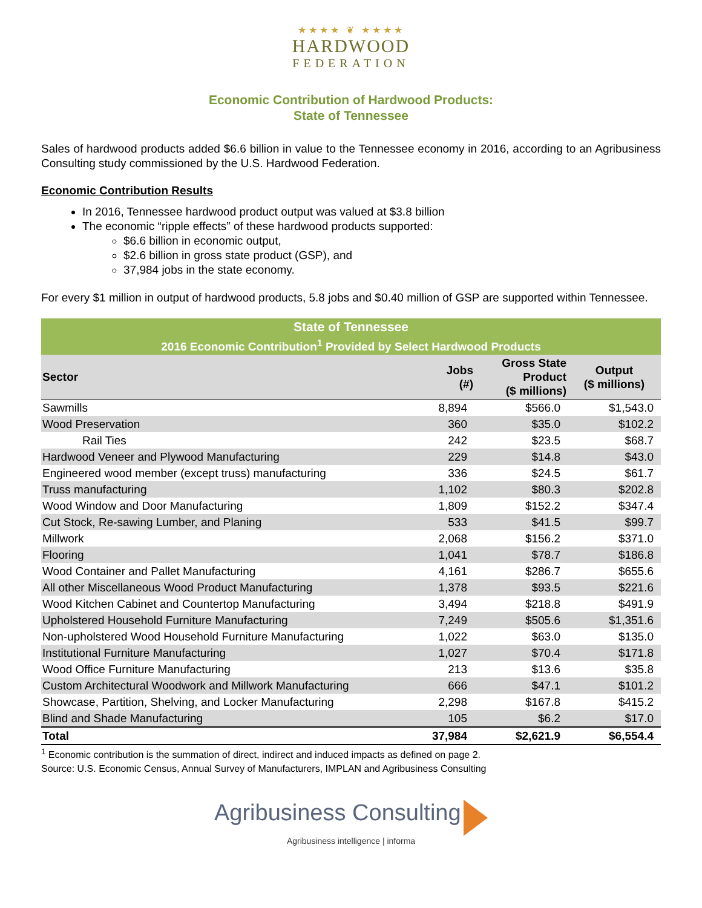★★★★ ❦ ★★★★
HARDWOOD
FEDERATION
Economic Contribution of Hardwood Products:
State of Tennessee
Sales of hardwood products added $6.6 billion in value to the Tennessee economy in 2016, according to an Agribusiness Consulting study commissioned by the U.S. Hardwood Federation.
Economic Contribution Results
In 2016, Tennessee hardwood product output was valued at $3.8 billion
The economic “ripple effects” of these hardwood products supported:
$6.6 billion in economic output,
$2.6 billion in gross state product (GSP), and
37,984 jobs in the state economy.
For every $1 million in output of hardwood products, 5.8 jobs and $0.40 million of GSP are supported within Tennessee.
| State of Tennessee | | | |
| --- | --- | --- | --- |
| 2016 Economic Contribution<sup>1</sup> Provided by Select Hardwood Products | | | |
| Sector | Jobs (#) | Gross State Product ($ millions) | Output ($ millions) |
| Sawmills | 8,894 | $566.0 | $1,543.0 |
| Wood Preservation | 360 | $35.0 | $102.2 |
| Rail Ties | 242 | $23.5 | $68.7 |
| Hardwood Veneer and Plywood Manufacturing | 229 | $14.8 | $43.0 |
| Engineered wood member (except truss) manufacturing | 336 | $24.5 | $61.7 |
| Truss manufacturing | 1,102 | $80.3 | $202.8 |
| Wood Window and Door Manufacturing | 1,809 | $152.2 | $347.4 |
| Cut Stock, Re-sawing Lumber, and Planing | 533 | $41.5 | $99.7 |
| Millwork | 2,068 | $156.2 | $371.0 |
| Flooring | 1,041 | $78.7 | $186.8 |
| Wood Container and Pallet Manufacturing | 4,161 | $286.7 | $655.6 |
| All other Miscellaneous Wood Product Manufacturing | 1,378 | $93.5 | $221.6 |
| Wood Kitchen Cabinet and Countertop Manufacturing | 3,494 | $218.8 | $491.9 |
| Upholstered Household Furniture Manufacturing | 7,249 | $505.6 | $1,351.6 |
| Non-upholstered Wood Household Furniture Manufacturing | 1,022 | $63.0 | $135.0 |
| Institutional Furniture Manufacturing | 1,027 | $70.4 | $171.8 |
| Wood Office Furniture Manufacturing | 213 | $13.6 | $35.8 |
| Custom Architectural Woodwork and Millwork Manufacturing | 666 | $47.1 | $101.2 |
| Showcase, Partition, Shelving, and Locker Manufacturing | 2,298 | $167.8 | $415.2 |
| Blind and Shade Manufacturing | 105 | $6.2 | $17.0 |
| Total | 37,984 | $2,621.9 | $6,554.4 |
<sup>1</sup> Economic contribution is the summation of direct, indirect and induced impacts as defined on page 2.
Source: U.S. Economic Census, Annual Survey of Manufacturers, IMPLAN and Agribusiness Consulting
Agribusiness Consulting
Agribusiness intelligence | informa